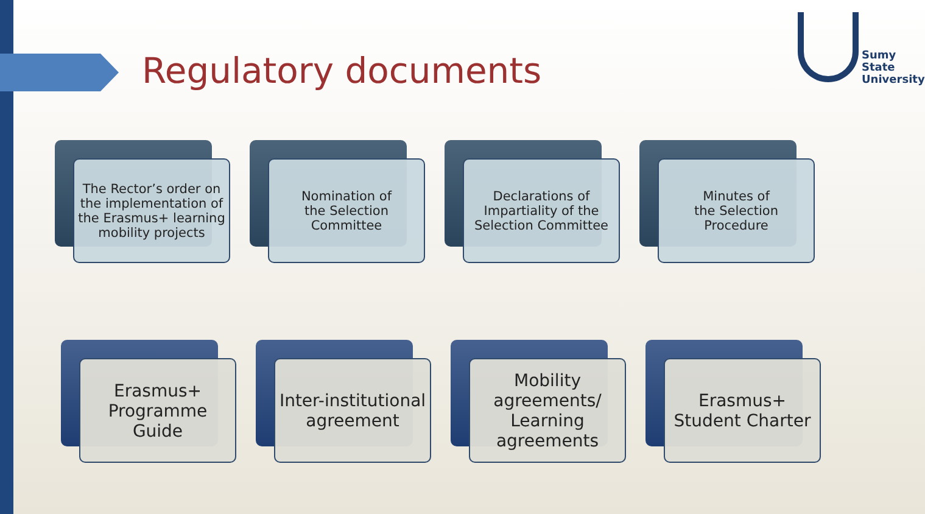Regulatory documents
Sumy
State
University
The Rector’s order on the implementation of the Erasmus+ learning mobility projects
Nomination of
the Selection
Committee
Declarations of Impartiality of the Selection Committee
Minutes of
the Selection
Procedure
Erasmus+ Programme Guide
Inter-institutional agreement
Mobility agreements/ Learning agreements
Erasmus+ Student Charter